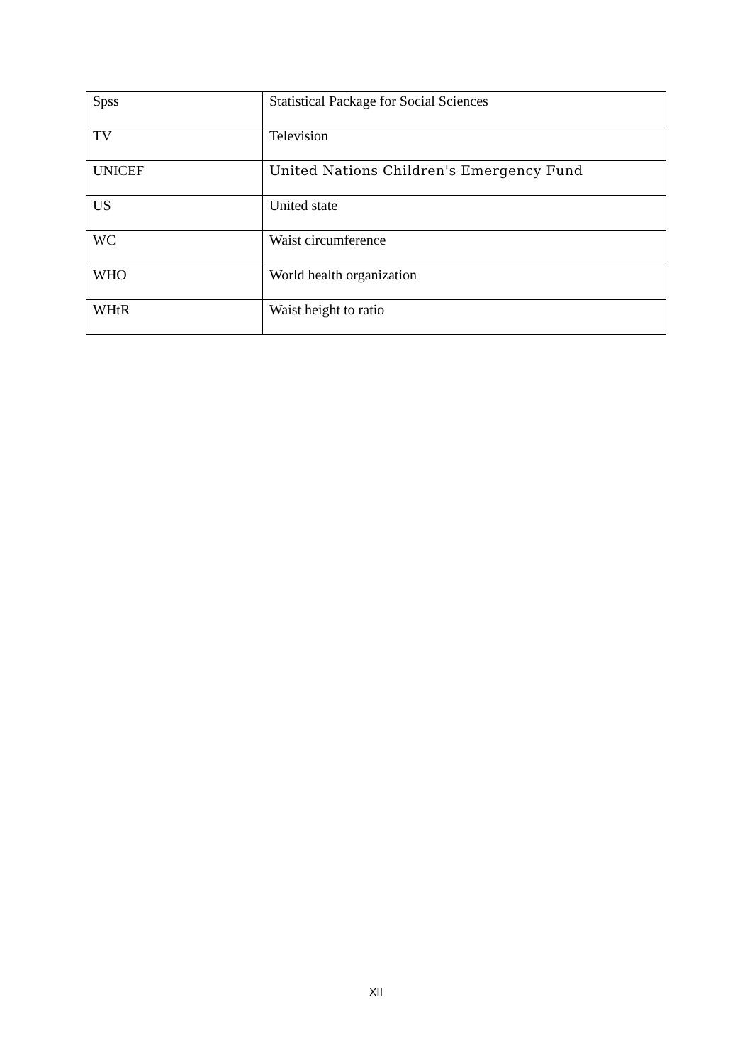| Spss | Statistical Package for Social Sciences |
| TV | Television |
| UNICEF | United Nations Children's Emergency Fund |
| US | United state |
| WC | Waist circumference |
| WHO | World health organization |
| WHtR | Waist height to ratio |
XII